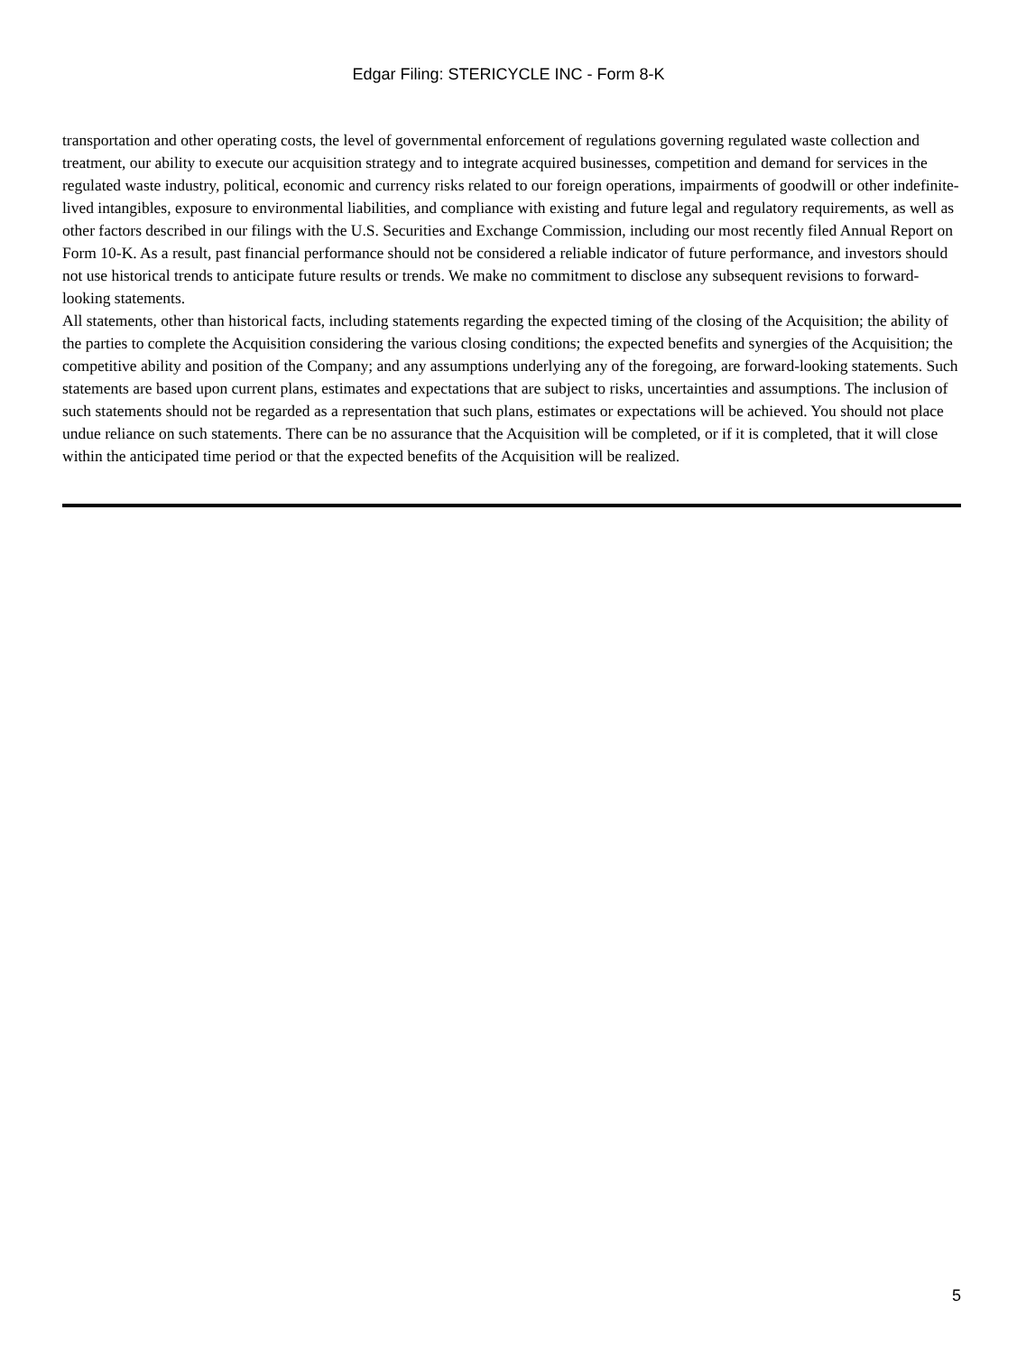Edgar Filing: STERICYCLE INC - Form 8-K
transportation and other operating costs, the level of governmental enforcement of regulations governing regulated waste collection and treatment, our ability to execute our acquisition strategy and to integrate acquired businesses, competition and demand for services in the regulated waste industry, political, economic and currency risks related to our foreign operations, impairments of goodwill or other indefinite-lived intangibles, exposure to environmental liabilities, and compliance with existing and future legal and regulatory requirements, as well as other factors described in our filings with the U.S. Securities and Exchange Commission, including our most recently filed Annual Report on Form 10-K. As a result, past financial performance should not be considered a reliable indicator of future performance, and investors should not use historical trends to anticipate future results or trends. We make no commitment to disclose any subsequent revisions to forward-looking statements.
All statements, other than historical facts, including statements regarding the expected timing of the closing of the Acquisition; the ability of the parties to complete the Acquisition considering the various closing conditions; the expected benefits and synergies of the Acquisition; the competitive ability and position of the Company; and any assumptions underlying any of the foregoing, are forward-looking statements. Such statements are based upon current plans, estimates and expectations that are subject to risks, uncertainties and assumptions. The inclusion of such statements should not be regarded as a representation that such plans, estimates or expectations will be achieved. You should not place undue reliance on such statements. There can be no assurance that the Acquisition will be completed, or if it is completed, that it will close within the anticipated time period or that the expected benefits of the Acquisition will be realized.
5